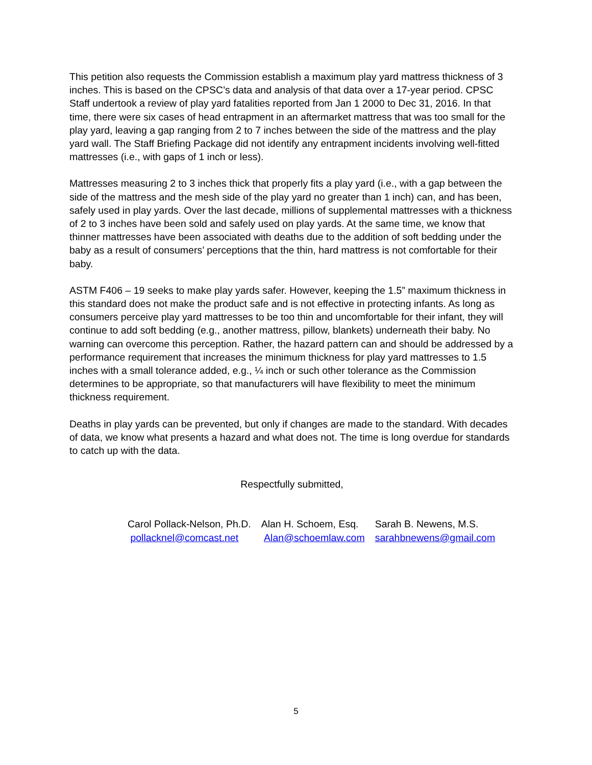This petition also requests the Commission establish a maximum play yard mattress thickness of 3 inches. This is based on the CPSC’s data and analysis of that data over a 17-year period. CPSC Staff undertook a review of play yard fatalities reported from Jan 1 2000 to Dec 31, 2016. In that time, there were six cases of head entrapment in an aftermarket mattress that was too small for the play yard, leaving a gap ranging from 2 to 7 inches between the side of the mattress and the play yard wall. The Staff Briefing Package did not identify any entrapment incidents involving well-fitted mattresses (i.e., with gaps of 1 inch or less).
Mattresses measuring 2 to 3 inches thick that properly fits a play yard (i.e., with a gap between the side of the mattress and the mesh side of the play yard no greater than 1 inch) can, and has been, safely used in play yards. Over the last decade, millions of supplemental mattresses with a thickness of 2 to 3 inches have been sold and safely used on play yards. At the same time, we know that thinner mattresses have been associated with deaths due to the addition of soft bedding under the baby as a result of consumers’ perceptions that the thin, hard mattress is not comfortable for their baby.
ASTM F406 – 19 seeks to make play yards safer. However, keeping the 1.5” maximum thickness in this standard does not make the product safe and is not effective in protecting infants. As long as consumers perceive play yard mattresses to be too thin and uncomfortable for their infant, they will continue to add soft bedding (e.g., another mattress, pillow, blankets) underneath their baby. No warning can overcome this perception. Rather, the hazard pattern can and should be addressed by a performance requirement that increases the minimum thickness for play yard mattresses to 1.5 inches with a small tolerance added, e.g., ¼ inch or such other tolerance as the Commission determines to be appropriate, so that manufacturers will have flexibility to meet the minimum thickness requirement.
Deaths in play yards can be prevented, but only if changes are made to the standard. With decades of data, we know what presents a hazard and what does not. The time is long overdue for standards to catch up with the data.
Respectfully submitted,
Carol Pollack-Nelson, Ph.D.
pollacknel@comcast.net
Alan H. Schoem, Esq.
Alan@schoemlaw.com
Sarah B. Newens, M.S.
sarahbnewens@gmail.com
5